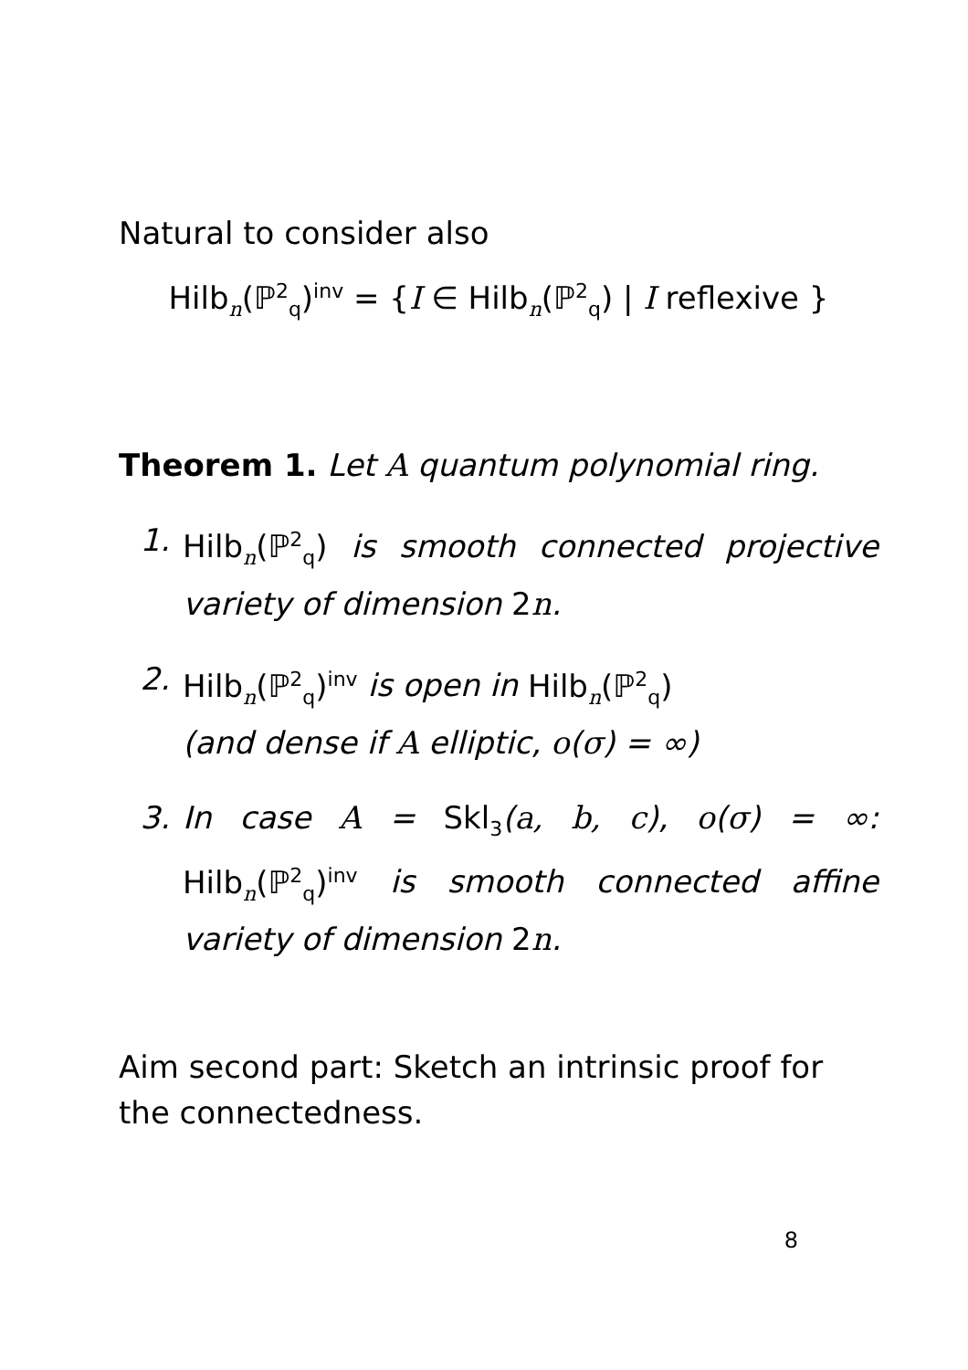Natural to consider also
Hilb<sub>n</sub>(ℙ<sup>2</sup><sub>q</sub>)<sup>inv</sup> = {I ∈ Hilb<sub>n</sub>(ℙ<sup>2</sup><sub>q</sub>) | I reflexive }
Theorem 1. Let A quantum polynomial ring.
1. Hilb<sub>n</sub>(ℙ<sup>2</sup><sub>q</sub>) is smooth connected projective variety of dimension 2 n.
2. Hilb<sub>n</sub>(ℙ<sup>2</sup><sub>q</sub>)<sup>inv</sup> is open in Hilb<sub>n</sub>(ℙ<sup>2</sup><sub>q</sub>)
(and dense if A elliptic, o(σ) = ∞)
3. In case A = Skl<sub>3</sub>(a, b, c), o(σ) = ∞: Hilb<sub>n</sub>(ℙ<sup>2</sup><sub>q</sub>)<sup>inv</sup> is smooth connected affine variety of dimension 2 n.
Aim second part: Sketch an intrinsic proof for the connectedness.
8